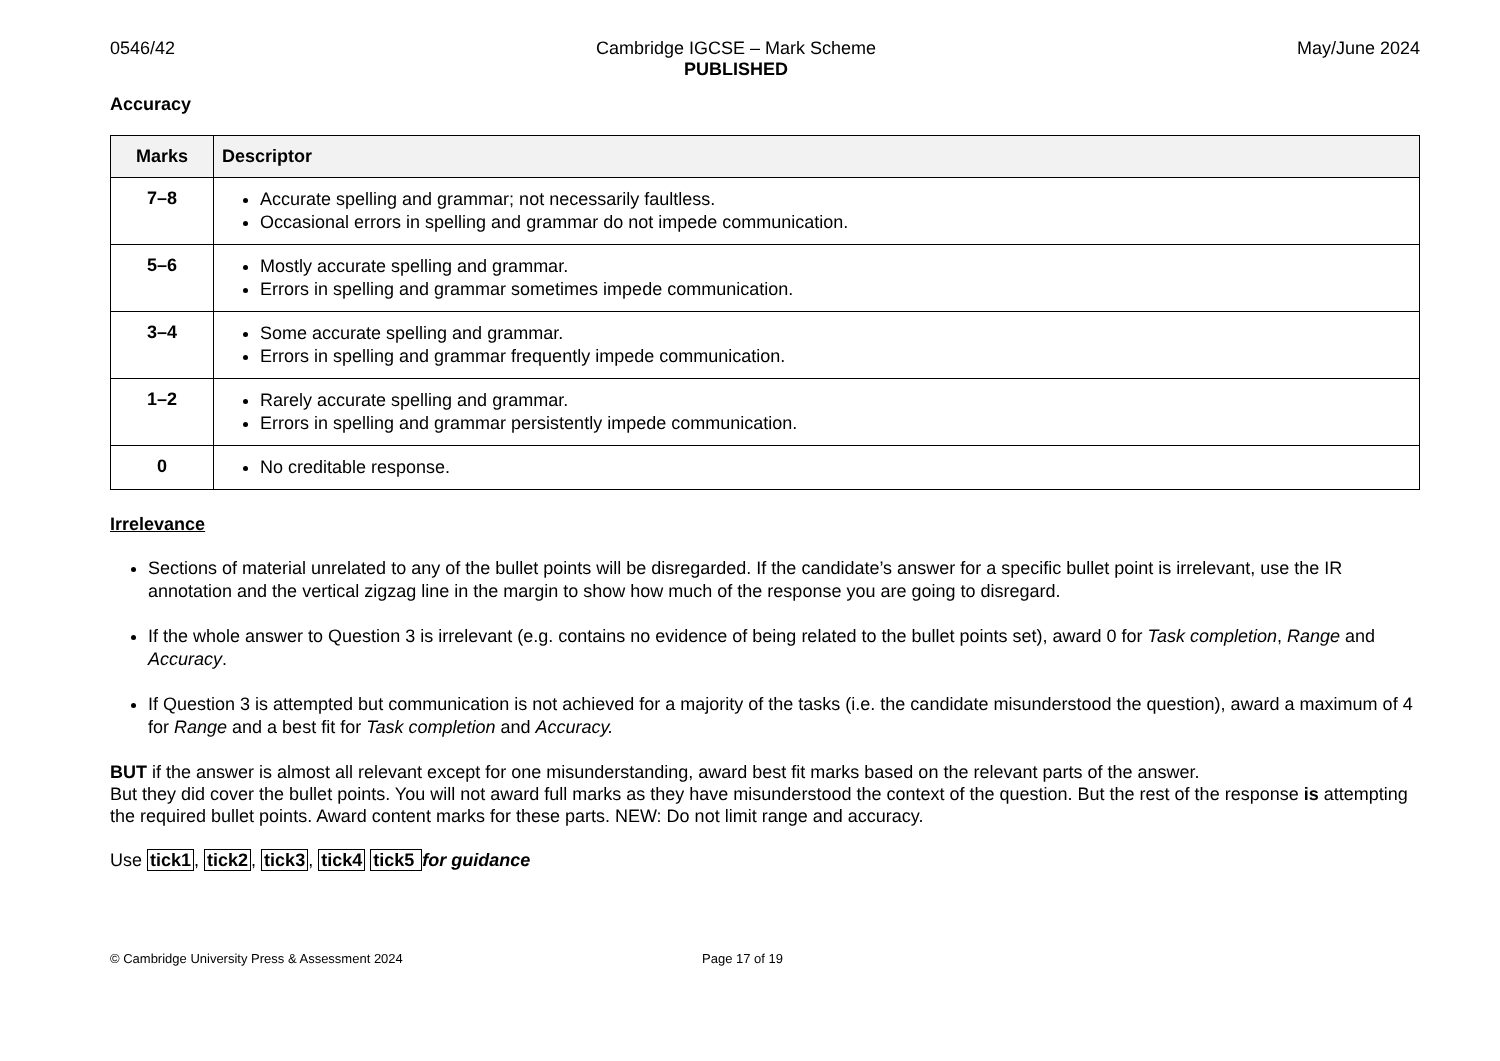0546/42 Cambridge IGCSE – Mark Scheme
PUBLISHED May/June 2024
Accuracy
| Marks | Descriptor |
| --- | --- |
| 7–8 | Accurate spelling and grammar; not necessarily faultless. Occasional errors in spelling and grammar do not impede communication. |
| 5–6 | Mostly accurate spelling and grammar. Errors in spelling and grammar sometimes impede communication. |
| 3–4 | Some accurate spelling and grammar. Errors in spelling and grammar frequently impede communication. |
| 1–2 | Rarely accurate spelling and grammar. Errors in spelling and grammar persistently impede communication. |
| 0 | No creditable response. |
Irrelevance
Sections of material unrelated to any of the bullet points will be disregarded. If the candidate’s answer for a specific bullet point is irrelevant, use the IR annotation and the vertical zigzag line in the margin to show how much of the response you are going to disregard.
If the whole answer to Question 3 is irrelevant (e.g. contains no evidence of being related to the bullet points set), award 0 for Task completion, Range and Accuracy.
If Question 3 is attempted but communication is not achieved for a majority of the tasks (i.e. the candidate misunderstood the question), award a maximum of 4 for Range and a best fit for Task completion and Accuracy.
BUT if the answer is almost all relevant except for one misunderstanding, award best fit marks based on the relevant parts of the answer.
But they did cover the bullet points. You will not award full marks as they have misunderstood the context of the question. But the rest of the response is attempting the required bullet points. Award content marks for these parts. NEW: Do not limit range and accuracy.
Use tick1, tick2, tick3, tick4 tick5 for guidance
© Cambridge University Press & Assessment 2024 Page 17 of 19